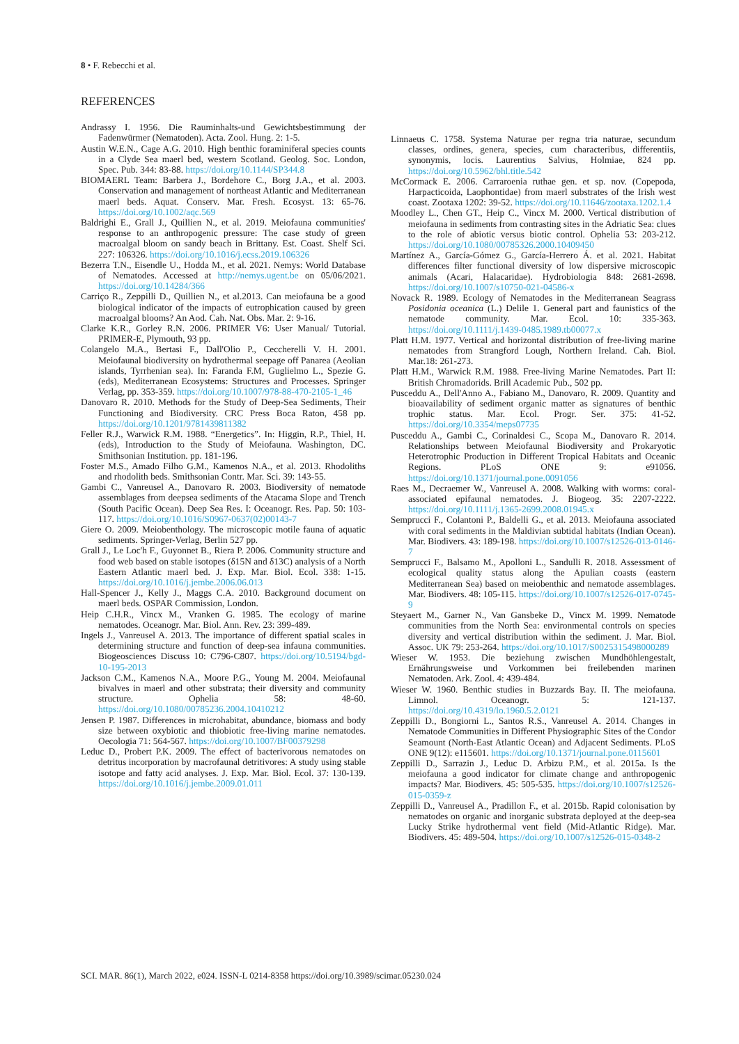8 • F. Rebecchi et al.
REFERENCES
Andrassy I. 1956. Die Rauminhalts-und Gewichtsbestimmung der Fadenwürmer (Nematoden). Acta. Zool. Hung. 2: 1-5.
Austin W.E.N., Cage A.G. 2010. High benthic foraminiferal species counts in a Clyde Sea maerl bed, western Scotland. Geolog. Soc. London, Spec. Pub. 344: 83-88. https://doi.org/10.1144/SP344.8
BIOMAERL Team: Barbera J., Bordehore C., Borg J.A., et al. 2003. Conservation and management of northeast Atlantic and Mediterranean maerl beds. Aquat. Conserv. Mar. Fresh. Ecosyst. 13: 65-76. https://doi.org/10.1002/aqc.569
Baldrighi E., Grall J., Quillien N., et al. 2019. Meiofauna communities' response to an anthropogenic pressure: The case study of green macroalgal bloom on sandy beach in Brittany. Est. Coast. Shelf Sci. 227: 106326. https://doi.org/10.1016/j.ecss.2019.106326
Bezerra T.N., Eisendle U., Hodda M., et al. 2021. Nemys: World Database of Nematodes. Accessed at http://nemys.ugent.be on 05/06/2021. https://doi.org/10.14284/366
Carriço R., Zeppilli D., Quillien N., et al.2013. Can meiofauna be a good biological indicator of the impacts of eutrophication caused by green macroalgal blooms? An Aod. Cah. Nat. Obs. Mar. 2: 9-16.
Clarke K.R., Gorley R.N. 2006. PRIMER V6: User Manual/ Tutorial. PRIMER-E, Plymouth, 93 pp.
Colangelo M.A., Bertasi F., Dall'Olio P., Ceccherelli V. H. 2001. Meiofaunal biodiversity on hydrothermal seepage off Panarea (Aeolian islands, Tyrrhenian sea). In: Faranda F.M, Guglielmo L., Spezie G. (eds), Mediterranean Ecosystems: Structures and Processes. Springer Verlag, pp. 353-359. https://doi.org/10.1007/978-88-470-2105-1_46
Danovaro R. 2010. Methods for the Study of Deep-Sea Sediments, Their Functioning and Biodiversity. CRC Press Boca Raton, 458 pp. https://doi.org/10.1201/9781439811382
Feller R.J., Warwick R.M. 1988. “Energetics”. In: Higgin, R.P., Thiel, H. (eds), Introduction to the Study of Meiofauna. Washington, DC. Smithsonian Institution. pp. 181-196.
Foster M.S., Amado Filho G.M., Kamenos N.A., et al. 2013. Rhodoliths and rhodolith beds. Smithsonian Contr. Mar. Sci. 39: 143-55.
Gambi C., Vanreusel A., Danovaro R. 2003. Biodiversity of nematode assemblages from deepsea sediments of the Atacama Slope and Trench (South Pacific Ocean). Deep Sea Res. I: Oceanogr. Res. Pap. 50: 103-117. https://doi.org/10.1016/S0967-0637(02)00143-7
Giere O. 2009. Meiobenthology. The microscopic motile fauna of aquatic sediments. Springer-Verlag, Berlin 527 pp.
Grall J., Le Loc'h F., Guyonnet B., Riera P. 2006. Community structure and food web based on stable isotopes (δ15N and δ13C) analysis of a North Eastern Atlantic maerl bed. J. Exp. Mar. Biol. Ecol. 338: 1-15. https://doi.org/10.1016/j.jembe.2006.06.013
Hall-Spencer J., Kelly J., Maggs C.A. 2010. Background document on maerl beds. OSPAR Commission, London.
Heip C.H.R., Vincx M., Vranken G. 1985. The ecology of marine nematodes. Oceanogr. Mar. Biol. Ann. Rev. 23: 399-489.
Ingels J., Vanreusel A. 2013. The importance of different spatial scales in determining structure and function of deep-sea infauna communities. Biogeosciences Discuss 10: C796-C807. https://doi.org/10.5194/bgd-10-195-2013
Jackson C.M., Kamenos N.A., Moore P.G., Young M. 2004. Meiofaunal bivalves in maerl and other substrata; their diversity and community structure. Ophelia 58: 48-60. https://doi.org/10.1080/00785236.2004.10410212
Jensen P. 1987. Differences in microhabitat, abundance, biomass and body size between oxybiotic and thiobiotic free-living marine nematodes. Oecologia 71: 564-567. https://doi.org/10.1007/BF00379298
Leduc D., Probert P.K. 2009. The effect of bacterivorous nematodes on detritus incorporation by macrofaunal detritivores: A study using stable isotope and fatty acid analyses. J. Exp. Mar. Biol. Ecol. 37: 130-139. https://doi.org/10.1016/j.jembe.2009.01.011
Linnaeus C. 1758. Systema Naturae per regna tria naturae, secundum classes, ordines, genera, species, cum characteribus, differentiis, synonymis, locis. Laurentius Salvius, Holmiae, 824 pp. https://doi.org/10.5962/bhl.title.542
McCormack E. 2006. Carraroenia ruthae gen. et sp. nov. (Copepoda, Harpacticoida, Laophontidae) from maerl substrates of the Irish west coast. Zootaxa 1202: 39-52. https://doi.org/10.11646/zootaxa.1202.1.4
Moodley L., Chen GT., Heip C., Vincx M. 2000. Vertical distribution of meiofauna in sediments from contrasting sites in the Adriatic Sea: clues to the role of abiotic versus biotic control. Ophelia 53: 203-212. https://doi.org/10.1080/00785326.2000.10409450
Martínez A., García-Gómez G., García-Herrero Á. et al. 2021. Habitat differences filter functional diversity of low dispersive microscopic animals (Acari, Halacaridae). Hydrobiologia 848: 2681-2698. https://doi.org/10.1007/s10750-021-04586-x
Novack R. 1989. Ecology of Nematodes in the Mediterranean Seagrass Posidonia oceanica (L.) Delile 1. General part and faunistics of the nematode community. Mar. Ecol. 10: 335-363. https://doi.org/10.1111/j.1439-0485.1989.tb00077.x
Platt H.M. 1977. Vertical and horizontal distribution of free-living marine nematodes from Strangford Lough, Northern Ireland. Cah. Biol. Mar.18: 261-273.
Platt H.M., Warwick R.M. 1988. Free-living Marine Nematodes. Part II: British Chromadorids. Brill Academic Pub., 502 pp.
Pusceddu A., Dell'Anno A., Fabiano M., Danovaro, R. 2009. Quantity and bioavailability of sediment organic matter as signatures of benthic trophic status. Mar. Ecol. Progr. Ser. 375: 41-52. https://doi.org/10.3354/meps07735
Pusceddu A., Gambi C., Corinaldesi C., Scopa M., Danovaro R. 2014. Relationships between Meiofaunal Biodiversity and Prokaryotic Heterotrophic Production in Different Tropical Habitats and Oceanic Regions. PLoS ONE 9: e91056. https://doi.org/10.1371/journal.pone.0091056
Raes M., Decraemer W., Vanreusel A. 2008. Walking with worms: coral-associated epifaunal nematodes. J. Biogeog. 35: 2207-2222. https://doi.org/10.1111/j.1365-2699.2008.01945.x
Semprucci F., Colantoni P., Baldelli G., et al. 2013. Meiofauna associated with coral sediments in the Maldivian subtidal habitats (Indian Ocean). Mar. Biodivers. 43: 189-198. https://doi.org/10.1007/s12526-013-0146-7
Semprucci F., Balsamo M., Apolloni L., Sandulli R. 2018. Assessment of ecological quality status along the Apulian coasts (eastern Mediterranean Sea) based on meiobenthic and nematode assemblages. Mar. Biodivers. 48: 105-115. https://doi.org/10.1007/s12526-017-0745-9
Steyaert M., Garner N., Van Gansbeke D., Vincx M. 1999. Nematode communities from the North Sea: environmental controls on species diversity and vertical distribution within the sediment. J. Mar. Biol. Assoc. UK 79: 253-264. https://doi.org/10.1017/S0025315498000289
Wieser W. 1953. Die beziehung zwischen Mundhöhlengestalt, Ernährungsweise und Vorkommen bei freilebenden marinen Nematoden. Ark. Zool. 4: 439-484.
Wieser W. 1960. Benthic studies in Buzzards Bay. II. The meiofauna. Limnol. Oceanogr. 5: 121-137. https://doi.org/10.4319/lo.1960.5.2.0121
Zeppilli D., Bongiorni L., Santos R.S., Vanreusel A. 2014. Changes in Nematode Communities in Different Physiographic Sites of the Condor Seamount (North-East Atlantic Ocean) and Adjacent Sediments. PLoS ONE 9(12): e115601. https://doi.org/10.1371/journal.pone.0115601
Zeppilli D., Sarrazin J., Leduc D. Arbizu P.M., et al. 2015a. Is the meiofauna a good indicator for climate change and anthropogenic impacts? Mar. Biodivers. 45: 505-535. https://doi.org/10.1007/s12526-015-0359-z
Zeppilli D., Vanreusel A., Pradillon F., et al. 2015b. Rapid colonisation by nematodes on organic and inorganic substrata deployed at the deep-sea Lucky Strike hydrothermal vent field (Mid-Atlantic Ridge). Mar. Biodivers. 45: 489-504. https://doi.org/10.1007/s12526-015-0348-2
SCI. MAR. 86(1), March 2022, e024. ISSN-L 0214-8358 https://doi.org/10.3989/scimar.05230.024